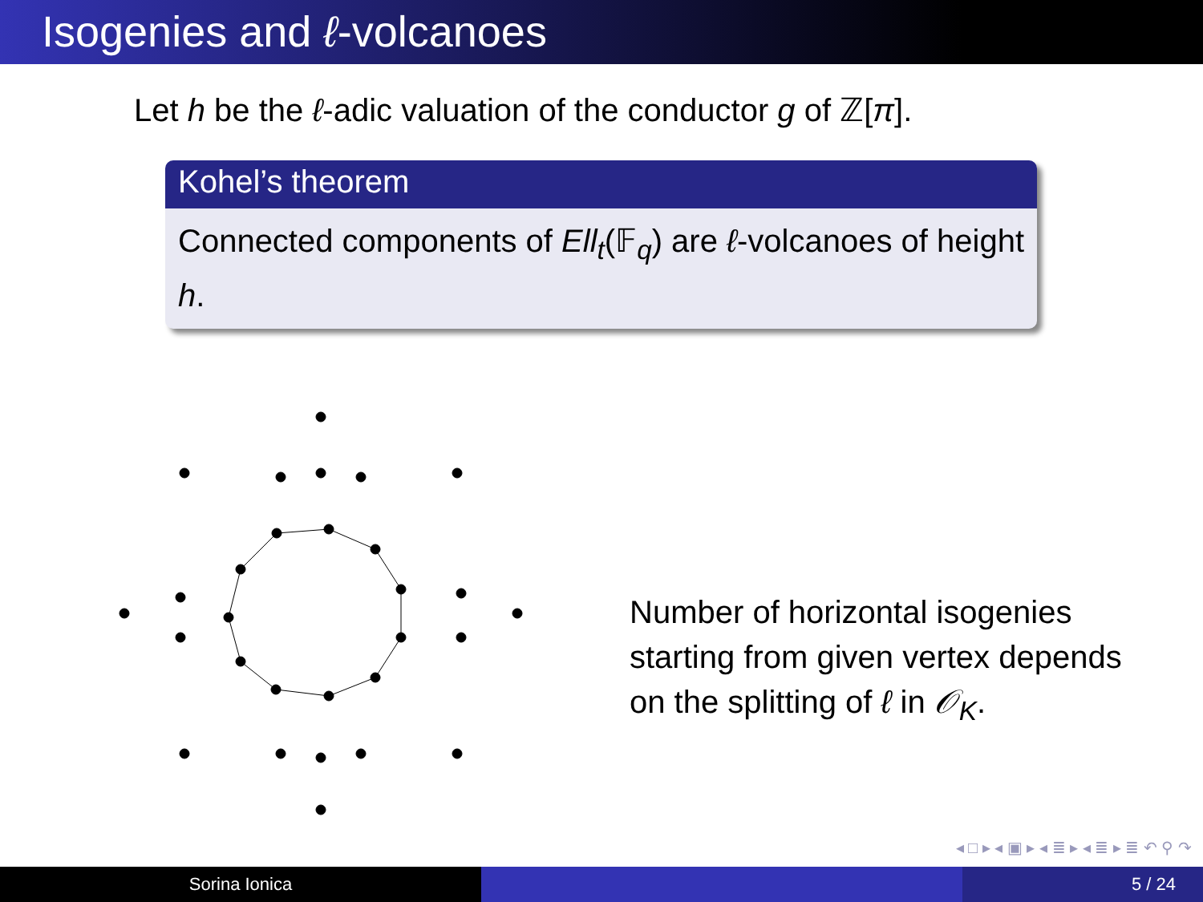Isogenies and ℓ-volcanoes
Let h be the ℓ-adic valuation of the conductor g of ℤ[π].
Kohel’s theorem
Connected components of Ell<sub>t</sub>(𝔽<sub>q</sub>) are ℓ-volcanoes of height h.
Number of horizontal isogenies
starting from given vertex depends
on the splitting of ℓ in 𝒪<sub>K</sub>.
◂ □ ▸ ◂ ▣ ▸ ◂ ≣ ▸ ◂ ≣ ▸ ≣ ↶ ⚲ ↷
Sorina Ionica 5 / 24